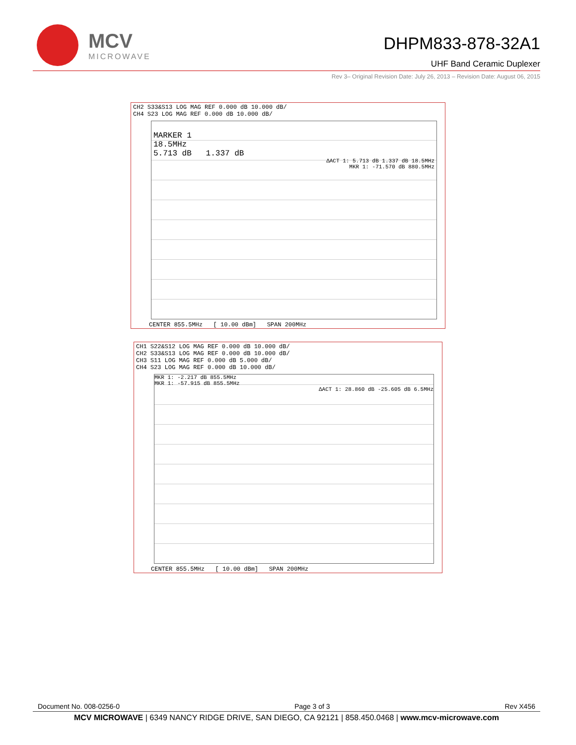MCV
MICROWAVE
DHPM833-878-32A1
UHF Band Ceramic Duplexer
Rev 3– Original Revision Date: July 26, 2013 – Revision Date: August 06, 2015
CH2 S33&S13 LOG MAG REF 0.000 dB 10.000 dB/
CH4 S23 LOG MAG REF 0.000 dB 10.000 dB/
MARKER 1
18.5MHz
5.713 dB 1.337 dB
ΔACT 1: 5.713 dB 1.337 dB 18.5MHz
MKR 1: -71.570 dB 880.5MHz
CENTER 855.5MHz [ 10.00 dBm] SPAN 200MHz
CH1 S22&S12 LOG MAG REF 0.000 dB 10.000 dB/
CH2 S33&S13 LOG MAG REF 0.000 dB 10.000 dB/
CH3 S11 LOG MAG REF 0.000 dB 5.000 dB/
CH4 S23 LOG MAG REF 0.000 dB 10.000 dB/
MKR 1: -2.217 dB 855.5MHz
MKR 1: -57.915 dB 855.5MHz
ΔACT 1: 28.860 dB -25.605 dB 6.5MHz
CENTER 855.5MHz [ 10.00 dBm] SPAN 200MHz
Document No. 008-0256-0 Page 3 of 3 Rev X456
MCV MICROWAVE | 6349 NANCY RIDGE DRIVE, SAN DIEGO, CA 92121 | 858.450.0468 | www.mcv-microwave.com